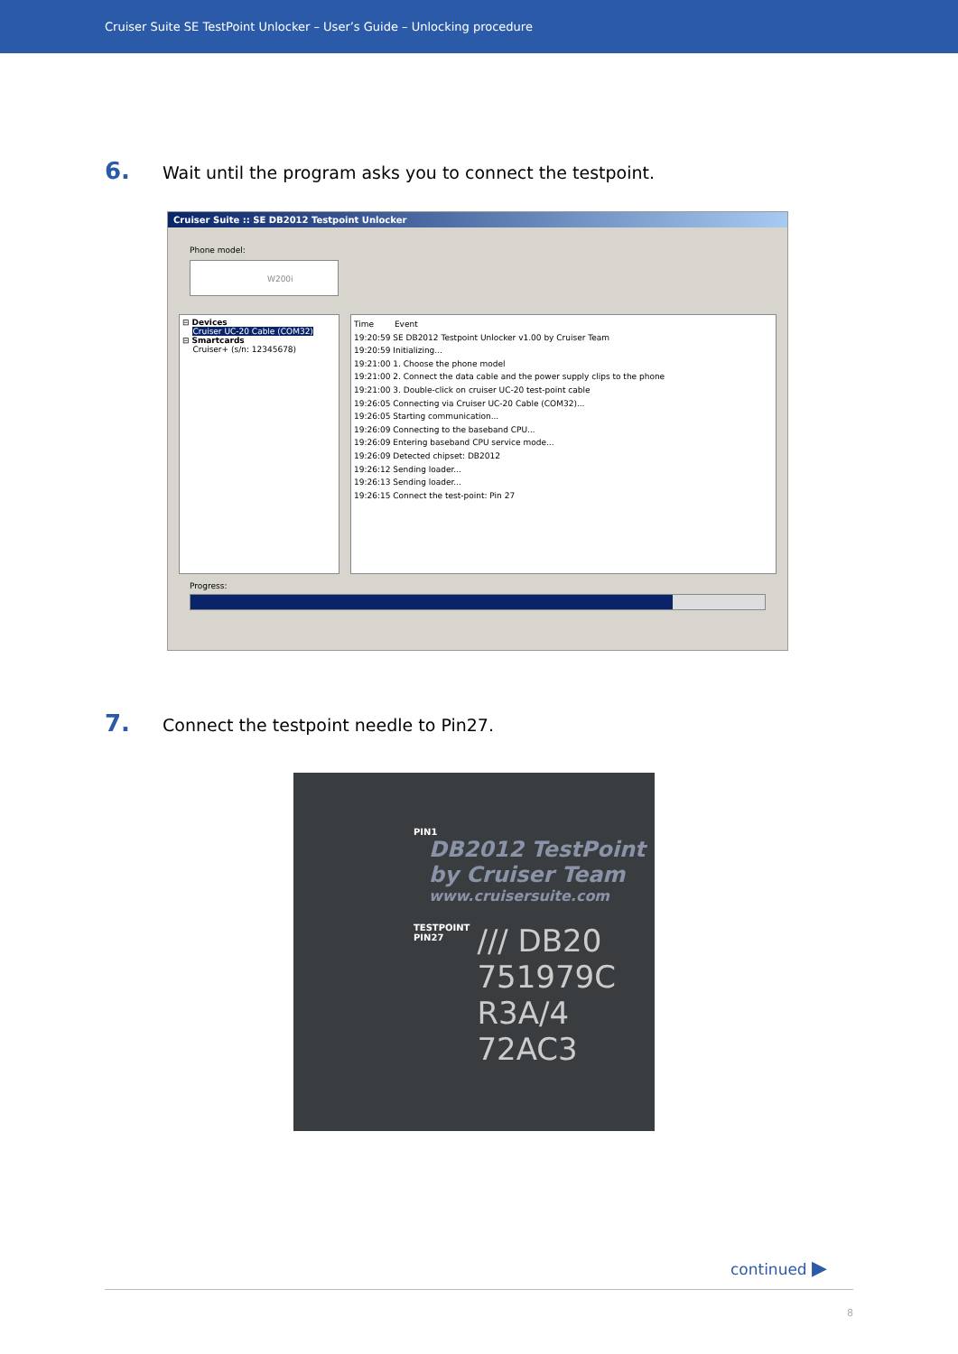Cruiser Suite SE TestPoint Unlocker – User’s Guide – Unlocking procedure
6. Wait until the program asks you to connect the testpoint.
Cruiser Suite :: SE DB2012 Testpoint Unlocker
Phone model:
W200i
⊟ Devices
Cruiser UC-20 Cable (COM32)
⊟ Smartcards
Cruiser+ (s/n: 12345678)
Time Event
19:20:59 SE DB2012 Testpoint Unlocker v1.00 by Cruiser Team
19:20:59 Initializing...
19:21:00 1. Choose the phone model
19:21:00 2. Connect the data cable and the power supply clips to the phone
19:21:00 3. Double-click on cruiser UC-20 test-point cable
19:26:05 Connecting via Cruiser UC-20 Cable (COM32)...
19:26:05 Starting communication...
19:26:09 Connecting to the baseband CPU...
19:26:09 Entering baseband CPU service mode...
19:26:09 Detected chipset: DB2012
19:26:12 Sending loader...
19:26:13 Sending loader...
19:26:15 Connect the test-point: Pin 27
Progress:
7. Connect the testpoint needle to Pin27.
PIN1
DB2012 TestPoint
by Cruiser Team
www.cruisersuite.com
TESTPOINT
PIN27
/// DB20
751979C
R3A/4
72AC3
continued ▶
8